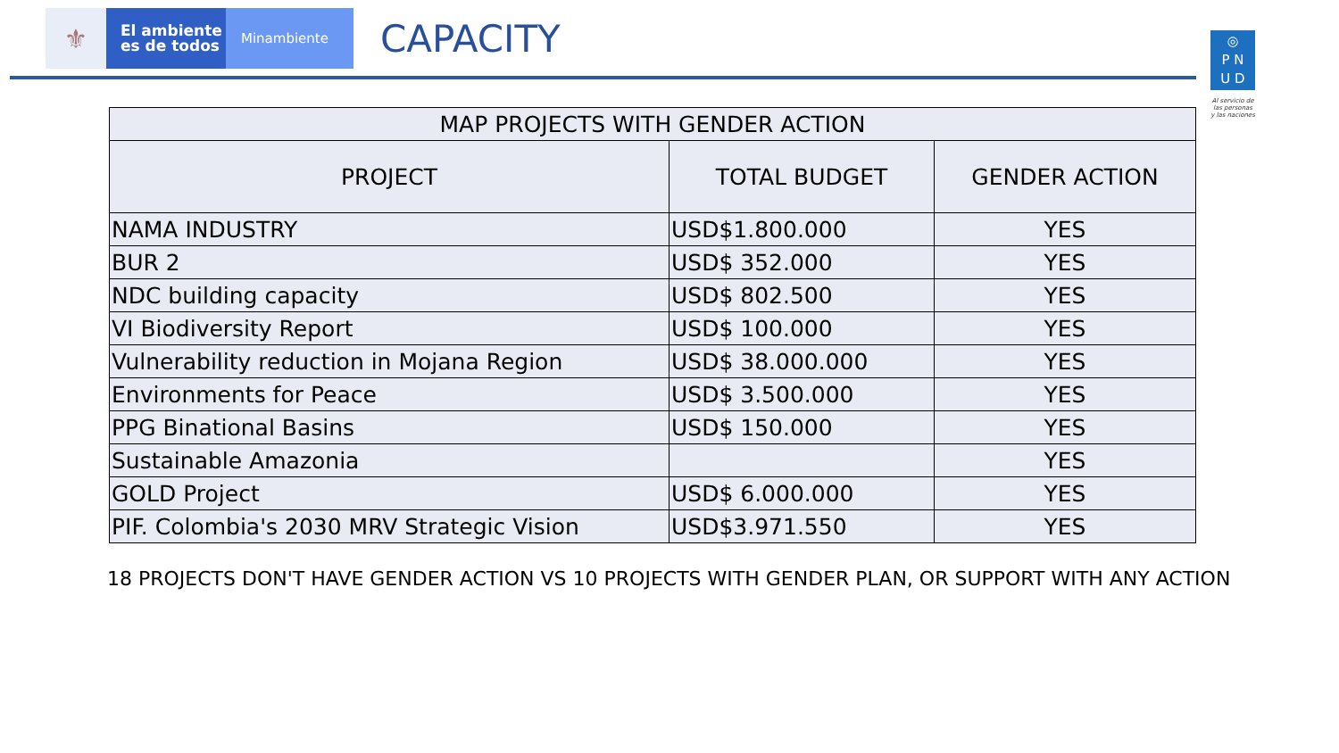⚜
El ambiente
es de todos
Minambiente
CAPACITY
◎
P N
U D
Al servicio de las personas y las naciones
| MAP PROJECTS WITH GENDER ACTION | | |
| PROJECT | TOTAL BUDGET | GENDER ACTION |
| NAMA INDUSTRY | USD$1.800.000 | YES |
| BUR 2 | USD$ 352.000 | YES |
| NDC building capacity | USD$ 802.500 | YES |
| VI Biodiversity Report | USD$ 100.000 | YES |
| Vulnerability reduction in Mojana Region | USD$ 38.000.000 | YES |
| Environments for Peace | USD$ 3.500.000 | YES |
| PPG Binational Basins | USD$ 150.000 | YES |
| Sustainable Amazonia | | YES |
| GOLD Project | USD$ 6.000.000 | YES |
| PIF. Colombia's 2030 MRV Strategic Vision | USD$3.971.550 | YES |
18 PROJECTS DON'T HAVE GENDER ACTION VS 10 PROJECTS WITH GENDER PLAN, OR SUPPORT WITH ANY ACTION